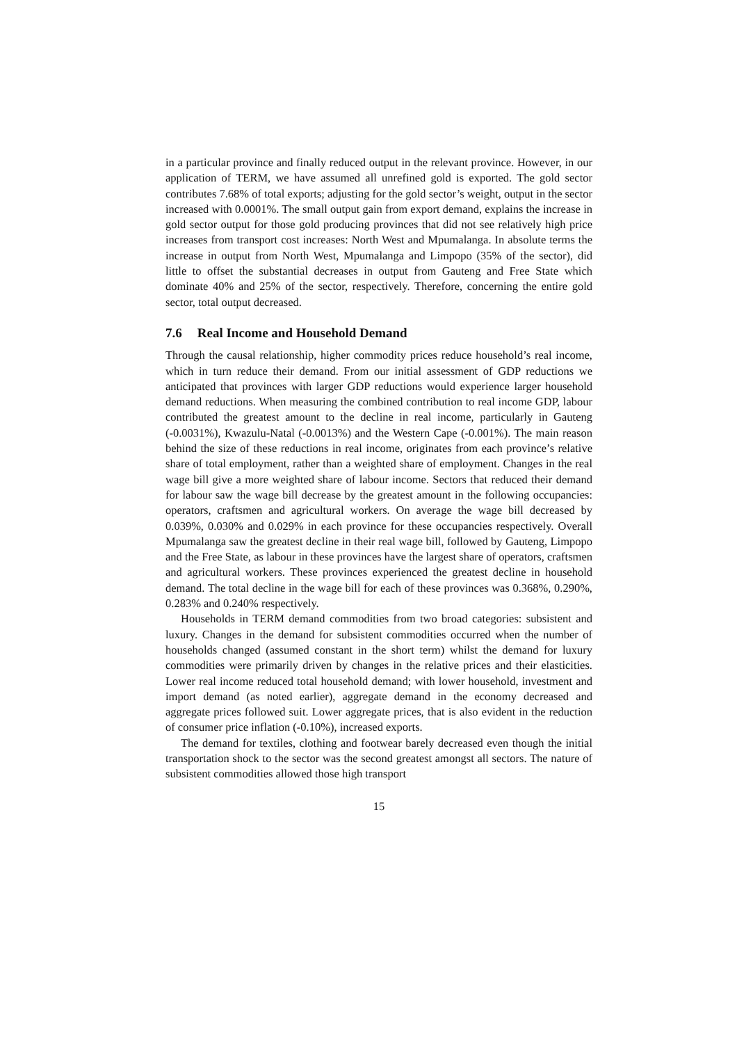in a particular province and finally reduced output in the relevant province. However, in our application of TERM, we have assumed all unrefined gold is exported. The gold sector contributes 7.68% of total exports; adjusting for the gold sector’s weight, output in the sector increased with 0.0001%. The small output gain from export demand, explains the increase in gold sector output for those gold producing provinces that did not see relatively high price increases from transport cost increases: North West and Mpumalanga. In absolute terms the increase in output from North West, Mpumalanga and Limpopo (35% of the sector), did little to offset the substantial decreases in output from Gauteng and Free State which dominate 40% and 25% of the sector, respectively. Therefore, concerning the entire gold sector, total output decreased.
7.6 Real Income and Household Demand
Through the causal relationship, higher commodity prices reduce household’s real income, which in turn reduce their demand. From our initial assessment of GDP reductions we anticipated that provinces with larger GDP reductions would experience larger household demand reductions. When measuring the combined contribution to real income GDP, labour contributed the greatest amount to the decline in real income, particularly in Gauteng (-0.0031%), Kwazulu-Natal (-0.0013%) and the Western Cape (-0.001%). The main reason behind the size of these reductions in real income, originates from each province’s relative share of total employment, rather than a weighted share of employment. Changes in the real wage bill give a more weighted share of labour income. Sectors that reduced their demand for labour saw the wage bill decrease by the greatest amount in the following occupancies: operators, craftsmen and agricultural workers. On average the wage bill decreased by 0.039%, 0.030% and 0.029% in each province for these occupancies respectively. Overall Mpumalanga saw the greatest decline in their real wage bill, followed by Gauteng, Limpopo and the Free State, as labour in these provinces have the largest share of operators, craftsmen and agricultural workers. These provinces experienced the greatest decline in household demand. The total decline in the wage bill for each of these provinces was 0.368%, 0.290%, 0.283% and 0.240% respectively.
Households in TERM demand commodities from two broad categories: subsistent and luxury. Changes in the demand for subsistent commodities occurred when the number of households changed (assumed constant in the short term) whilst the demand for luxury commodities were primarily driven by changes in the relative prices and their elasticities. Lower real income reduced total household demand; with lower household, investment and import demand (as noted earlier), aggregate demand in the economy decreased and aggregate prices followed suit. Lower aggregate prices, that is also evident in the reduction of consumer price inflation (-0.10%), increased exports.
The demand for textiles, clothing and footwear barely decreased even though the initial transportation shock to the sector was the second greatest amongst all sectors. The nature of subsistent commodities allowed those high transport
15